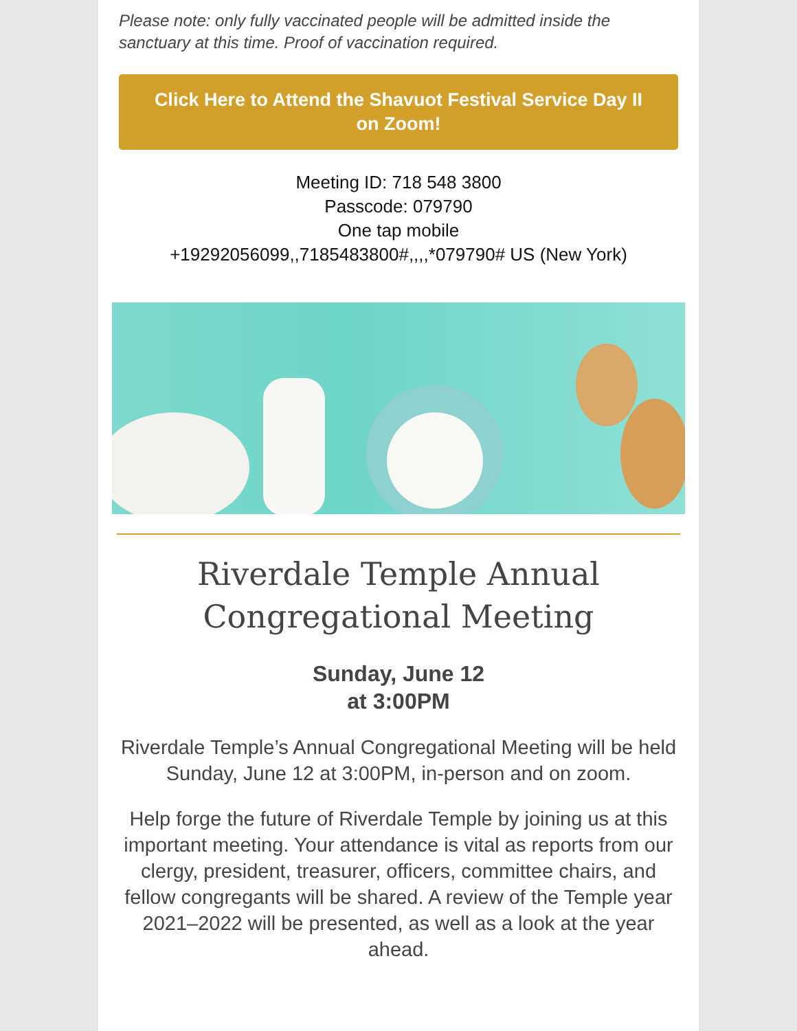Please note: only fully vaccinated people will be admitted inside the sanctuary at this time. Proof of vaccination required.
Click Here to Attend the Shavuot Festival Service Day II on Zoom!
Meeting ID: 718 548 3800
Passcode: 079790
One tap mobile
+19292056099,,7185483800#,,,,*079790# US (New York)
Riverdale Temple Annual Congregational Meeting
Sunday, June 12
at 3:00PM
Riverdale Temple’s Annual Congregational Meeting will be held Sunday, June 12 at 3:00PM, in-person and on zoom.
Help forge the future of Riverdale Temple by joining us at this important meeting. Your attendance is vital as reports from our clergy, president, treasurer, officers, committee chairs, and fellow congregants will be shared. A review of the Temple year 2021–2022 will be presented, as well as a look at the year ahead.